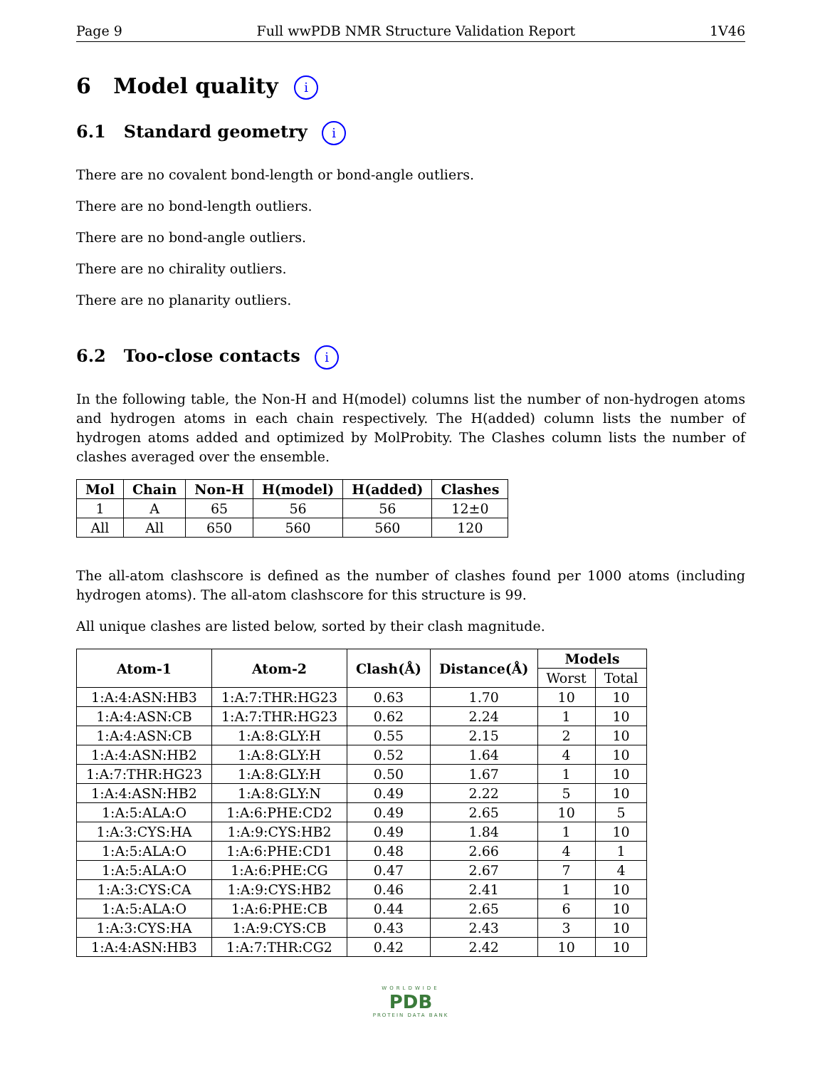Page 9 Full wwPDB NMR Structure Validation Report 1V46
6 Model quality i
6.1 Standard geometry i
There are no covalent bond-length or bond-angle outliers.
There are no bond-length outliers.
There are no bond-angle outliers.
There are no chirality outliers.
There are no planarity outliers.
6.2 Too-close contacts i
In the following table, the Non-H and H(model) columns list the number of non-hydrogen atoms and hydrogen atoms in each chain respectively. The H(added) column lists the number of hydrogen atoms added and optimized by MolProbity. The Clashes column lists the number of clashes averaged over the ensemble.
| Mol | Chain | Non-H | H(model) | H(added) | Clashes |
| --- | --- | --- | --- | --- | --- |
| 1 | A | 65 | 56 | 56 | 12±0 |
| All | All | 650 | 560 | 560 | 120 |
The all-atom clashscore is defined as the number of clashes found per 1000 atoms (including hydrogen atoms). The all-atom clashscore for this structure is 99.
All unique clashes are listed below, sorted by their clash magnitude.
| Atom-1 | Atom-2 | Clash(Å) | Distance(Å) | Models | |
| --- | --- | --- | --- | --- | --- |
| | | | | Worst | Total |
| 1:A:4:ASN:HB3 | 1:A:7:THR:HG23 | 0.63 | 1.70 | 10 | 10 |
| 1:A:4:ASN:CB | 1:A:7:THR:HG23 | 0.62 | 2.24 | 1 | 10 |
| 1:A:4:ASN:CB | 1:A:8:GLY:H | 0.55 | 2.15 | 2 | 10 |
| 1:A:4:ASN:HB2 | 1:A:8:GLY:H | 0.52 | 1.64 | 4 | 10 |
| 1:A:7:THR:HG23 | 1:A:8:GLY:H | 0.50 | 1.67 | 1 | 10 |
| 1:A:4:ASN:HB2 | 1:A:8:GLY:N | 0.49 | 2.22 | 5 | 10 |
| 1:A:5:ALA:O | 1:A:6:PHE:CD2 | 0.49 | 2.65 | 10 | 5 |
| 1:A:3:CYS:HA | 1:A:9:CYS:HB2 | 0.49 | 1.84 | 1 | 10 |
| 1:A:5:ALA:O | 1:A:6:PHE:CD1 | 0.48 | 2.66 | 4 | 1 |
| 1:A:5:ALA:O | 1:A:6:PHE:CG | 0.47 | 2.67 | 7 | 4 |
| 1:A:3:CYS:CA | 1:A:9:CYS:HB2 | 0.46 | 2.41 | 1 | 10 |
| 1:A:5:ALA:O | 1:A:6:PHE:CB | 0.44 | 2.65 | 6 | 10 |
| 1:A:3:CYS:HA | 1:A:9:CYS:CB | 0.43 | 2.43 | 3 | 10 |
| 1:A:4:ASN:HB3 | 1:A:7:THR:CG2 | 0.42 | 2.42 | 10 | 10 |
WORLDWIDE
PDB
PROTEIN DATA BANK